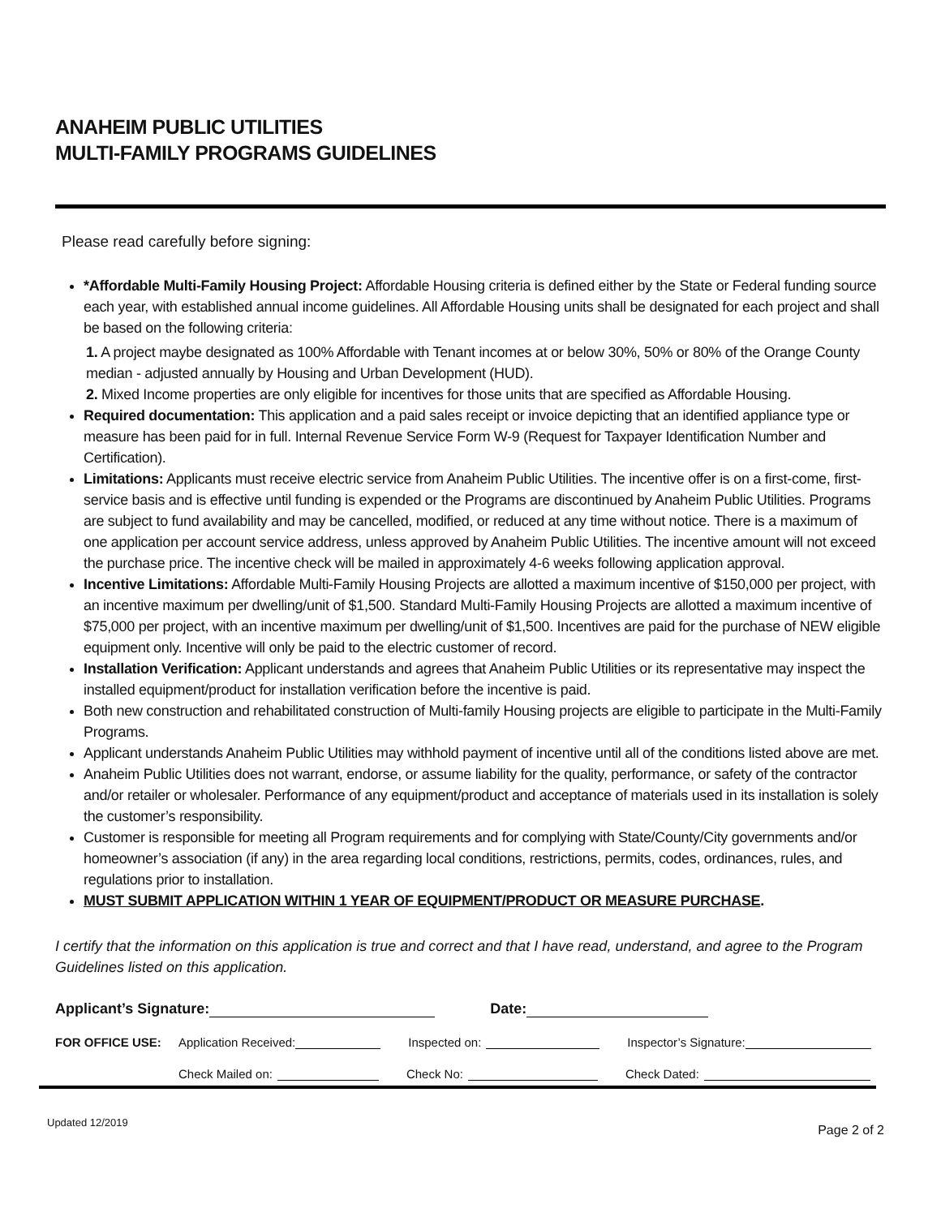ANAHEIM PUBLIC UTILITIES
MULTI-FAMILY PROGRAMS GUIDELINES
Please read carefully before signing:
*Affordable Multi-Family Housing Project: Affordable Housing criteria is defined either by the State or Federal funding source each year, with established annual income guidelines. All Affordable Housing units shall be designated for each project and shall be based on the following criteria:
1. A project maybe designated as 100% Affordable with Tenant incomes at or below 30%, 50% or 80% of the Orange County median - adjusted annually by Housing and Urban Development (HUD).
2. Mixed Income properties are only eligible for incentives for those units that are specified as Affordable Housing.
Required documentation: This application and a paid sales receipt or invoice depicting that an identified appliance type or measure has been paid for in full. Internal Revenue Service Form W-9 (Request for Taxpayer Identification Number and Certification).
Limitations: Applicants must receive electric service from Anaheim Public Utilities. The incentive offer is on a first-come, first-service basis and is effective until funding is expended or the Programs are discontinued by Anaheim Public Utilities. Programs are subject to fund availability and may be cancelled, modified, or reduced at any time without notice. There is a maximum of one application per account service address, unless approved by Anaheim Public Utilities. The incentive amount will not exceed the purchase price. The incentive check will be mailed in approximately 4-6 weeks following application approval.
Incentive Limitations: Affordable Multi-Family Housing Projects are allotted a maximum incentive of $150,000 per project, with an incentive maximum per dwelling/unit of $1,500. Standard Multi-Family Housing Projects are allotted a maximum incentive of $75,000 per project, with an incentive maximum per dwelling/unit of $1,500. Incentives are paid for the purchase of NEW eligible equipment only. Incentive will only be paid to the electric customer of record.
Installation Verification: Applicant understands and agrees that Anaheim Public Utilities or its representative may inspect the installed equipment/product for installation verification before the incentive is paid.
Both new construction and rehabilitated construction of Multi-family Housing projects are eligible to participate in the Multi-Family Programs.
Applicant understands Anaheim Public Utilities may withhold payment of incentive until all of the conditions listed above are met.
Anaheim Public Utilities does not warrant, endorse, or assume liability for the quality, performance, or safety of the contractor and/or retailer or wholesaler. Performance of any equipment/product and acceptance of materials used in its installation is solely the customer’s responsibility.
Customer is responsible for meeting all Program requirements and for complying with State/County/City governments and/or homeowner’s association (if any) in the area regarding local conditions, restrictions, permits, codes, ordinances, rules, and regulations prior to installation.
MUST SUBMIT APPLICATION WITHIN 1 YEAR OF EQUIPMENT/PRODUCT OR MEASURE PURCHASE.
I certify that the information on this application is true and correct and that I have read, understand, and agree to the Program Guidelines listed on this application.
Applicant’s Signature: Date:
FOR OFFICE USE: Application Received: Inspected on: Inspector’s Signature:
Check Mailed on: Check No: Check Dated:
Updated 12/2019 Page 2 of 2